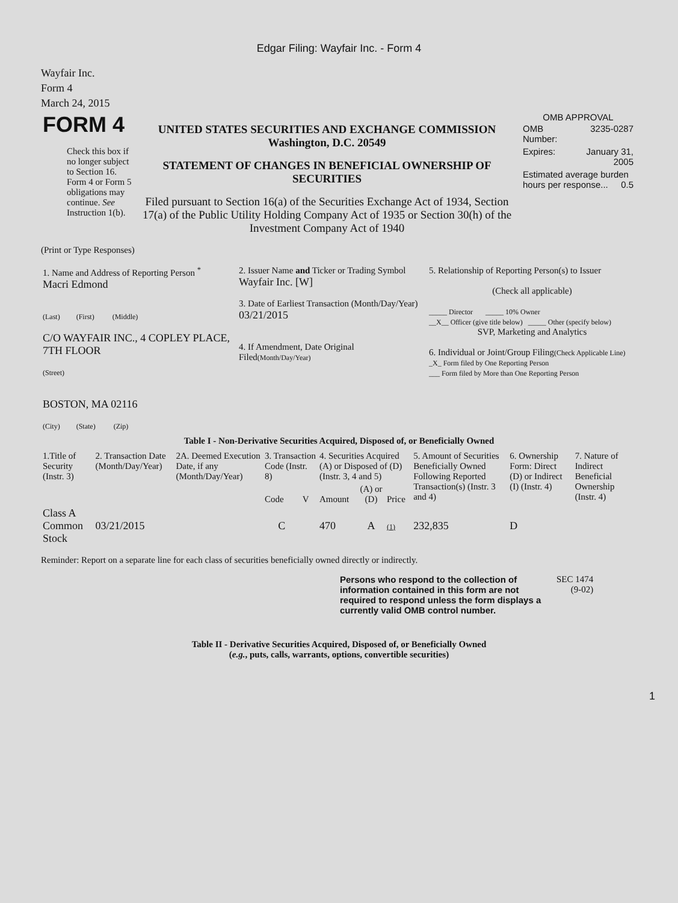Edgar Filing: Wayfair Inc. - Form 4
Wayfair Inc.
Form 4
March 24, 2015
| FORM 4 Check this box if no longer subject to Section 16. Form 4 or Form 5 obligations may continue. See Instruction 1(b). | UNITED STATES SECURITIES AND EXCHANGE COMMISSION Washington, D.C. 20549 STATEMENT OF CHANGES IN BENEFICIAL OWNERSHIP OF SECURITIES Filed pursuant to Section 16(a) of the Securities Exchange Act of 1934, Section 17(a) of the Public Utility Holding Company Act of 1935 or Section 30(h) of the Investment Company Act of 1940 | OMB APPROVAL / OMB Number: / 3235-0287 / / Expires: / January 31, 2005 / / Estimated average burden hours per response... 0.5 / / |
(Print or Type Responses)
| 1. Name and Address of Reporting Person <sup>*</sup> Macri Edmond (Last) (First) (Middle) C/O WAYFAIR INC., 4 COPLEY PLACE, 7TH FLOOR (Street) BOSTON, MA 02116 (City) (State) (Zip) | 2. Issuer Name and Ticker or Trading Symbol Wayfair Inc. [W] 3. Date of Earliest Transaction (Month/Day/Year) 03/21/2015 4. If Amendment, Date Original Filed (Month/Day/Year) | 5. Relationship of Reporting Person(s) to Issuer (Check all applicable) _____ Director _____ 10% Owner __X__ Officer (give title below) _____ Other (specify below) SVP, Marketing and Analytics 6. Individual or Joint/Group Filing (Check Applicable Line) _X_ Form filed by One Reporting Person ___ Form filed by More than One Reporting Person |
Table I - Non-Derivative Securities Acquired, Disposed of, or Beneficially Owned
| 1.Title of Security (Instr. 3) | 2. Transaction Date (Month/Day/Year) | 2A. Deemed Execution Date, if any (Month/Day/Year) | 3. Transaction Code (Instr. 8) | | 4. Securities Acquired (A) or Disposed of (D) (Instr. 3, 4 and 5) | | | 5. Amount of Securities Beneficially Owned Following Reported Transaction(s) (Instr. 3 and 4) | 6. Ownership Form: Direct (D) or Indirect (I) (Instr. 4) | 7. Nature of Indirect Beneficial Ownership (Instr. 4) |
| --- | --- | --- | --- | --- | --- | --- | --- | --- | --- | --- |
| | | | Code | V | Amount | (A) or (D) | Price | | | |
| Class A Common Stock | 03/21/2015 | | C | | 470 | A | (1) | 232,835 | D | |
Reminder: Report on a separate line for each class of securities beneficially owned directly or indirectly.
Persons who respond to the collection of information contained in this form are not required to respond unless the form displays a currently valid OMB control number.
SEC 1474
(9-02)
Table II - Derivative Securities Acquired, Disposed of, or Beneficially Owned
(e.g., puts, calls, warrants, options, convertible securities)
1